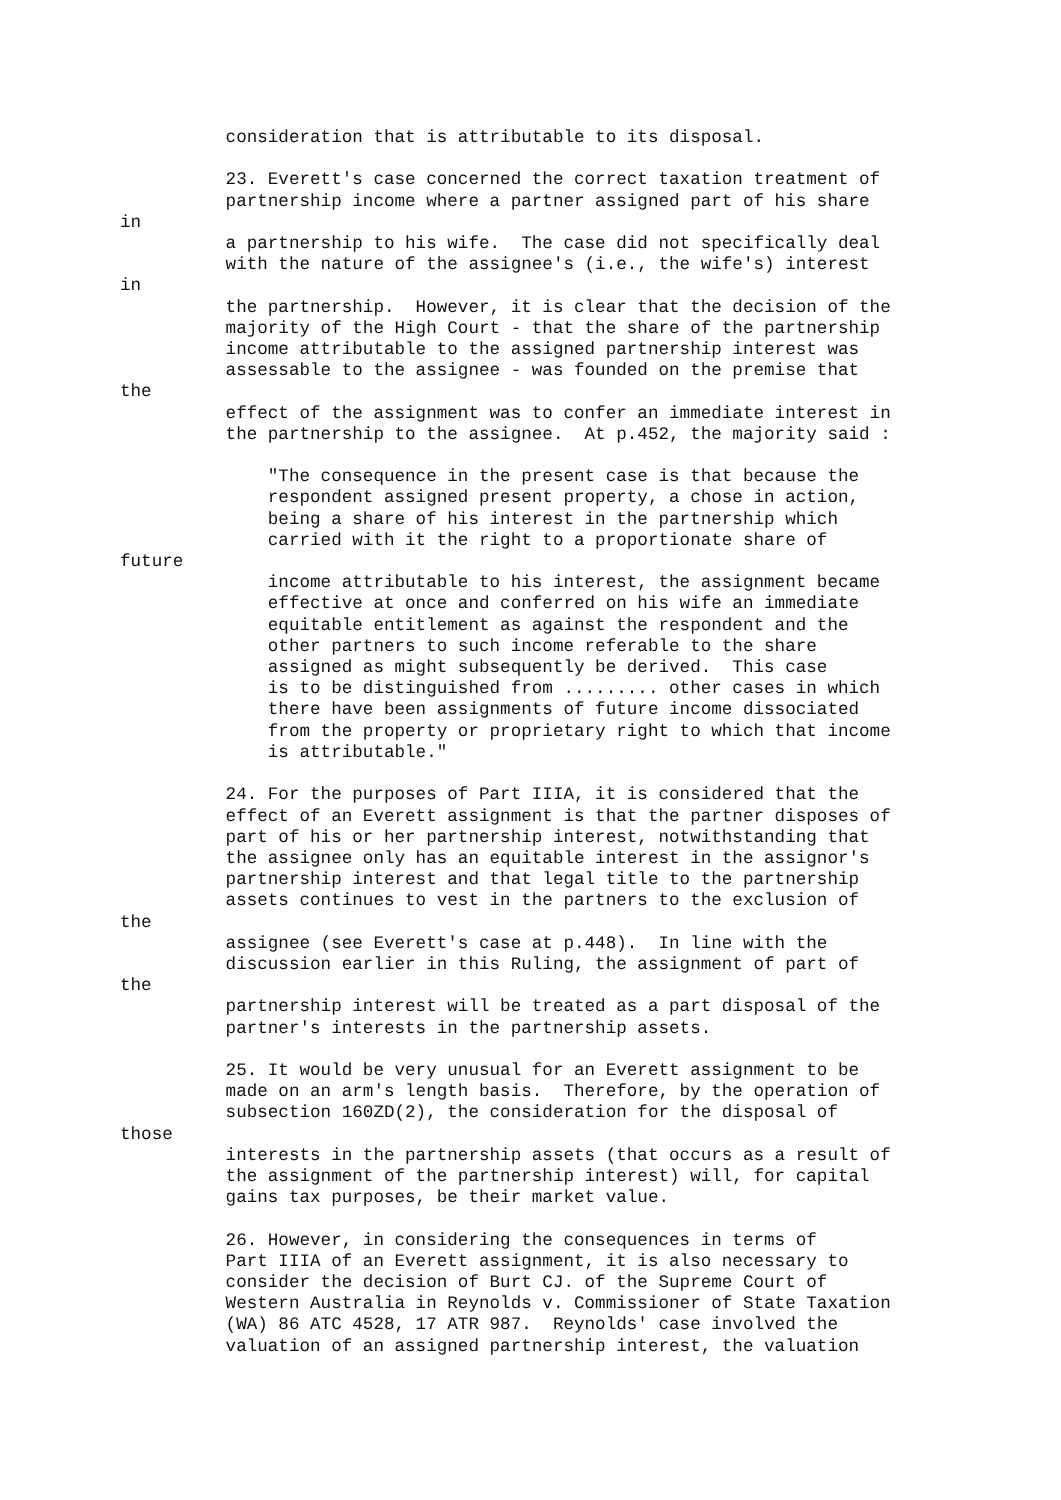consideration that is attributable to its disposal.

          23. Everett's case concerned the correct taxation treatment of
          partnership income where a partner assigned part of his share
in
          a partnership to his wife.  The case did not specifically deal
          with the nature of the assignee's (i.e., the wife's) interest
in
          the partnership.  However, it is clear that the decision of the
          majority of the High Court - that the share of the partnership
          income attributable to the assigned partnership interest was
          assessable to the assignee - was founded on the premise that
the
          effect of the assignment was to confer an immediate interest in
          the partnership to the assignee.  At p.452, the majority said :

              "The consequence in the present case is that because the
              respondent assigned present property, a chose in action,
              being a share of his interest in the partnership which
              carried with it the right to a proportionate share of
future
              income attributable to his interest, the assignment became
              effective at once and conferred on his wife an immediate
              equitable entitlement as against the respondent and the
              other partners to such income referable to the share
              assigned as might subsequently be derived.  This case
              is to be distinguished from ......... other cases in which
              there have been assignments of future income dissociated
              from the property or proprietary right to which that income
              is attributable."

          24. For the purposes of Part IIIA, it is considered that the
          effect of an Everett assignment is that the partner disposes of
          part of his or her partnership interest, notwithstanding that
          the assignee only has an equitable interest in the assignor's
          partnership interest and that legal title to the partnership
          assets continues to vest in the partners to the exclusion of
the
          assignee (see Everett's case at p.448).  In line with the
          discussion earlier in this Ruling, the assignment of part of
the
          partnership interest will be treated as a part disposal of the
          partner's interests in the partnership assets.

          25. It would be very unusual for an Everett assignment to be
          made on an arm's length basis.  Therefore, by the operation of
          subsection 160ZD(2), the consideration for the disposal of
those
          interests in the partnership assets (that occurs as a result of
          the assignment of the partnership interest) will, for capital
          gains tax purposes, be their market value.

          26. However, in considering the consequences in terms of
          Part IIIA of an Everett assignment, it is also necessary to
          consider the decision of Burt CJ. of the Supreme Court of
          Western Australia in Reynolds v. Commissioner of State Taxation
          (WA) 86 ATC 4528, 17 ATR 987.  Reynolds' case involved the
          valuation of an assigned partnership interest, the valuation